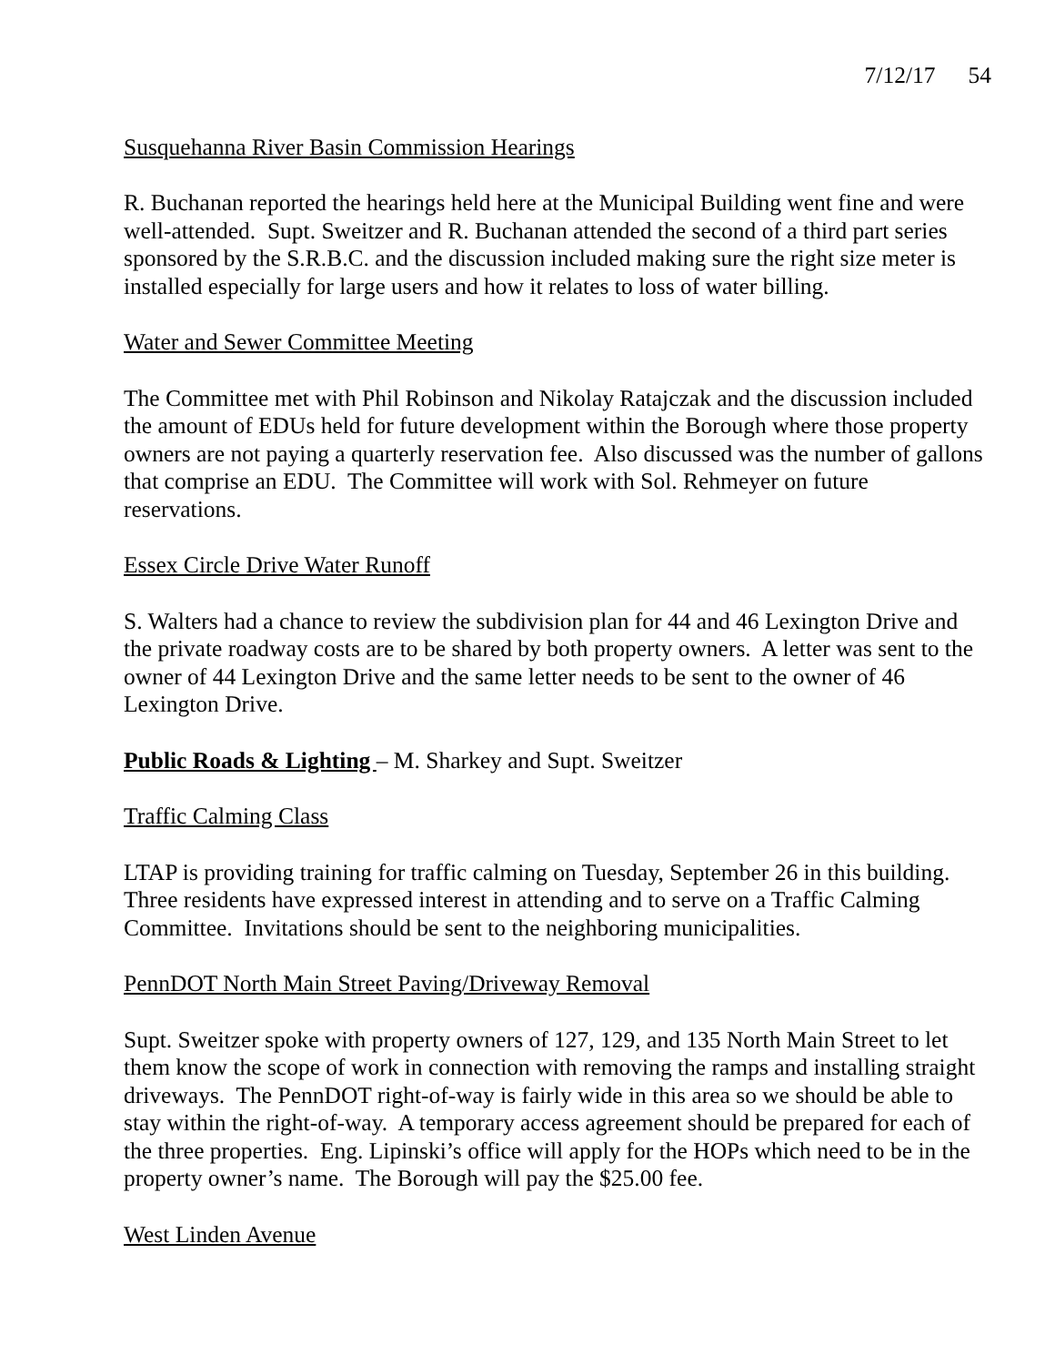7/12/17 54
Susquehanna River Basin Commission Hearings
R. Buchanan reported the hearings held here at the Municipal Building went fine and were well-attended. Supt. Sweitzer and R. Buchanan attended the second of a third part series sponsored by the S.R.B.C. and the discussion included making sure the right size meter is installed especially for large users and how it relates to loss of water billing.
Water and Sewer Committee Meeting
The Committee met with Phil Robinson and Nikolay Ratajczak and the discussion included the amount of EDUs held for future development within the Borough where those property owners are not paying a quarterly reservation fee. Also discussed was the number of gallons that comprise an EDU. The Committee will work with Sol. Rehmeyer on future reservations.
Essex Circle Drive Water Runoff
S. Walters had a chance to review the subdivision plan for 44 and 46 Lexington Drive and the private roadway costs are to be shared by both property owners. A letter was sent to the owner of 44 Lexington Drive and the same letter needs to be sent to the owner of 46 Lexington Drive.
Public Roads & Lighting – M. Sharkey and Supt. Sweitzer
Traffic Calming Class
LTAP is providing training for traffic calming on Tuesday, September 26 in this building. Three residents have expressed interest in attending and to serve on a Traffic Calming Committee. Invitations should be sent to the neighboring municipalities.
PennDOT North Main Street Paving/Driveway Removal
Supt. Sweitzer spoke with property owners of 127, 129, and 135 North Main Street to let them know the scope of work in connection with removing the ramps and installing straight driveways. The PennDOT right-of-way is fairly wide in this area so we should be able to stay within the right-of-way. A temporary access agreement should be prepared for each of the three properties. Eng. Lipinski’s office will apply for the HOPs which need to be in the property owner’s name. The Borough will pay the $25.00 fee.
West Linden Avenue